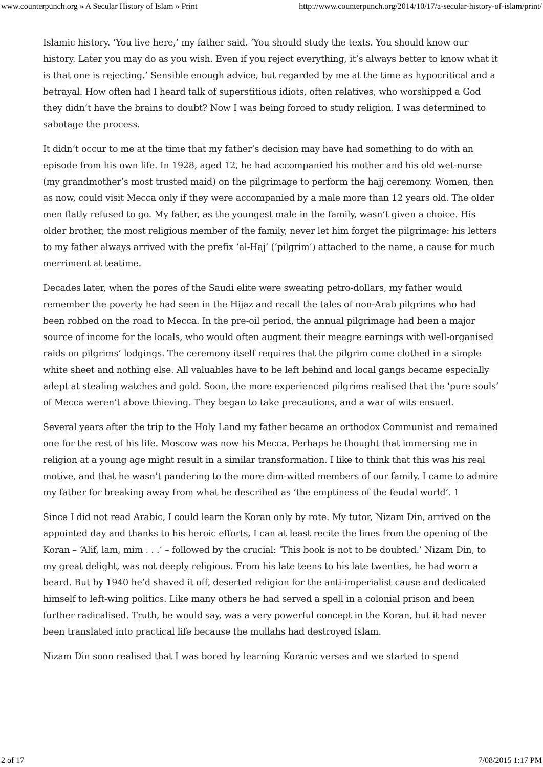www.counterpunch.org » A Secular History of Islam » Print http://www.counterpunch.org/2014/10/17/a-secular-history-of-islam/print/
Islamic history. ‘You live here,’ my father said. ‘You should study the texts. You should know our history. Later you may do as you wish. Even if you reject everything, it’s always better to know what it is that one is rejecting.’ Sensible enough advice, but regarded by me at the time as hypocritical and a betrayal. How often had I heard talk of superstitious idiots, often relatives, who worshipped a God they didn’t have the brains to doubt? Now I was being forced to study religion. I was determined to sabotage the process.
It didn’t occur to me at the time that my father’s decision may have had something to do with an episode from his own life. In 1928, aged 12, he had accompanied his mother and his old wet-nurse (my grandmother’s most trusted maid) on the pilgrimage to perform the hajj ceremony. Women, then as now, could visit Mecca only if they were accompanied by a male more than 12 years old. The older men flatly refused to go. My father, as the youngest male in the family, wasn’t given a choice. His older brother, the most religious member of the family, never let him forget the pilgrimage: his letters to my father always arrived with the prefix ‘al-Haj’ (‘pilgrim’) attached to the name, a cause for much merriment at teatime.
Decades later, when the pores of the Saudi elite were sweating petro-dollars, my father would remember the poverty he had seen in the Hijaz and recall the tales of non-Arab pilgrims who had been robbed on the road to Mecca. In the pre-oil period, the annual pilgrimage had been a major source of income for the locals, who would often augment their meagre earnings with well-organised raids on pilgrims’ lodgings. The ceremony itself requires that the pilgrim come clothed in a simple white sheet and nothing else. All valuables have to be left behind and local gangs became especially adept at stealing watches and gold. Soon, the more experienced pilgrims realised that the ‘pure souls’ of Mecca weren’t above thieving. They began to take precautions, and a war of wits ensued.
Several years after the trip to the Holy Land my father became an orthodox Communist and remained one for the rest of his life. Moscow was now his Mecca. Perhaps he thought that immersing me in religion at a young age might result in a similar transformation. I like to think that this was his real motive, and that he wasn’t pandering to the more dim-witted members of our family. I came to admire my father for breaking away from what he described as ‘the emptiness of the feudal world’. 1
Since I did not read Arabic, I could learn the Koran only by rote. My tutor, Nizam Din, arrived on the appointed day and thanks to his heroic efforts, I can at least recite the lines from the opening of the Koran – ‘Alif, lam, mim . . .’ – followed by the crucial: ‘This book is not to be doubted.’ Nizam Din, to my great delight, was not deeply religious. From his late teens to his late twenties, he had worn a beard. But by 1940 he’d shaved it off, deserted religion for the anti-imperialist cause and dedicated himself to left-wing politics. Like many others he had served a spell in a colonial prison and been further radicalised. Truth, he would say, was a very powerful concept in the Koran, but it had never been translated into practical life because the mullahs had destroyed Islam.
Nizam Din soon realised that I was bored by learning Koranic verses and we started to spend
2 of 17 7/08/2015 1:17 PM